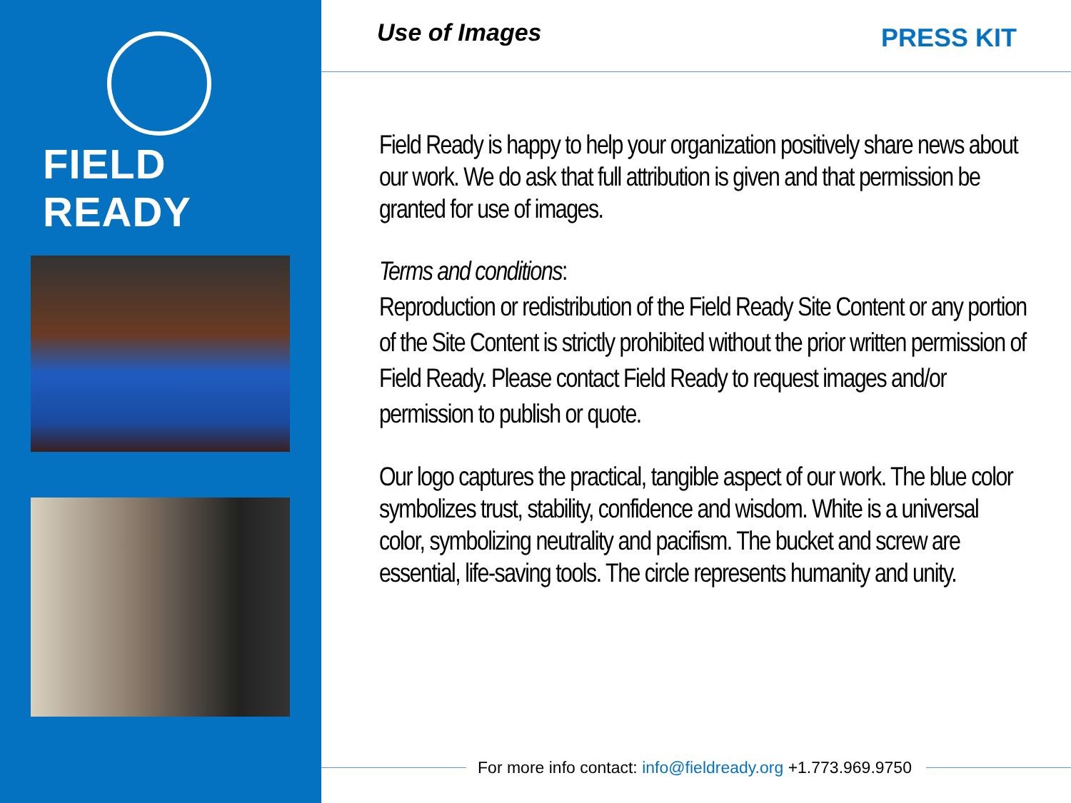FIELD READY
Use of Images
PRESS KIT
Field Ready is happy to help your organization positively share news about our work. We do ask that full attribution is given and that permission be granted for use of images.
Terms and conditions:
Reproduction or redistribution of the Field Ready Site Content or any portion of the Site Content is strictly prohibited without the prior written permission of Field Ready. Please contact Field Ready to request images and/or permission to publish or quote.
Our logo captures the practical, tangible aspect of our work. The blue color symbolizes trust, stability, confidence and wisdom. White is a universal color, symbolizing neutrality and pacifism. The bucket and screw are essential, life-saving tools. The circle represents humanity and unity.
For more info contact: info@fieldready.org +1.773.969.9750